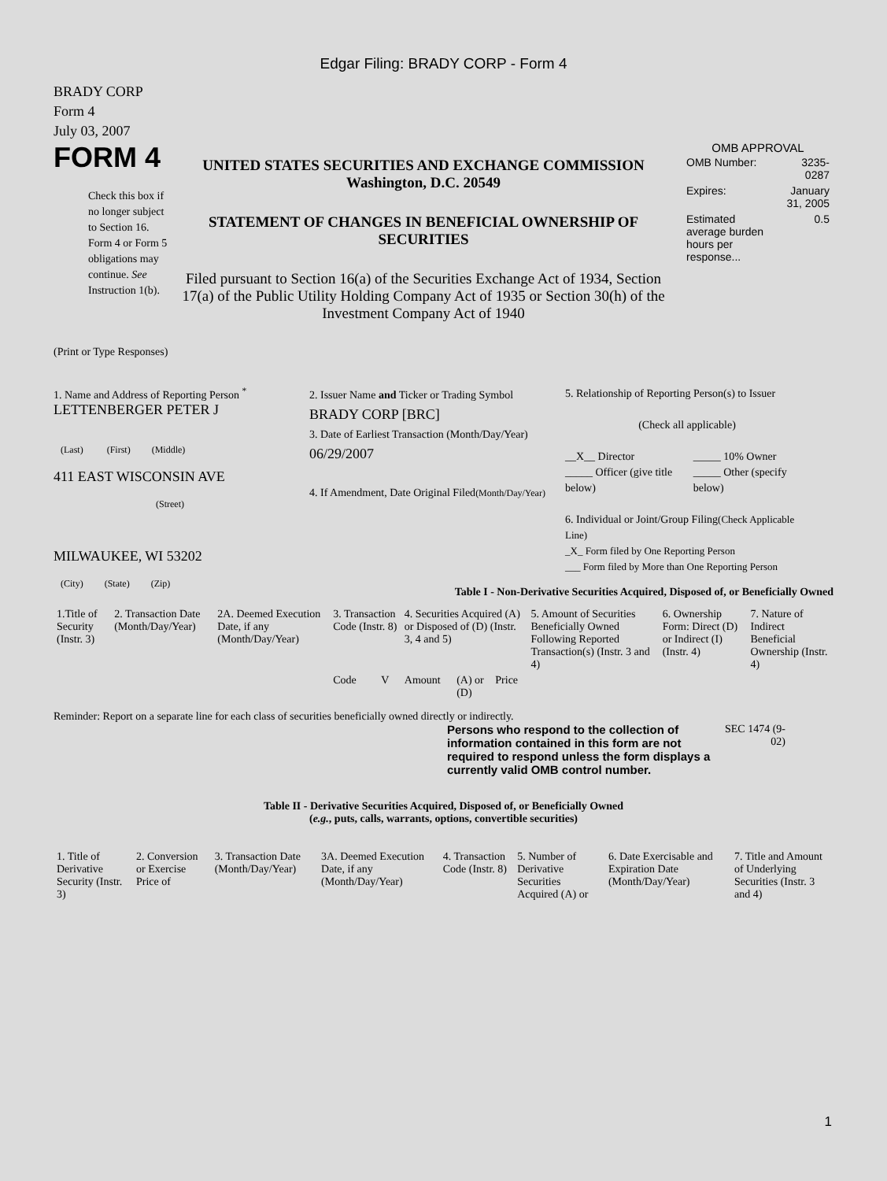Edgar Filing: BRADY CORP - Form 4
BRADY CORP
Form 4
July 03, 2007
FORM 4
Check this box if no longer subject to Section 16. Form 4 or Form 5 obligations may continue. See Instruction 1(b).
UNITED STATES SECURITIES AND EXCHANGE COMMISSION
Washington, D.C. 20549
STATEMENT OF CHANGES IN BENEFICIAL OWNERSHIP OF SECURITIES
Filed pursuant to Section 16(a) of the Securities Exchange Act of 1934, Section 17(a) of the Public Utility Holding Company Act of 1935 or Section 30(h) of the Investment Company Act of 1940
OMB APPROVAL
| OMB Number: | 3235-0287 |
| Expires: | January 31, 2005 |
| Estimated average burden hours per response... | 0.5 |
(Print or Type Responses)
1. Name and Address of Reporting Person <sup>*</sup>
LETTENBERGER PETER J
(Last) (First) (Middle)
411 EAST WISCONSIN AVE
(Street)
MILWAUKEE, WI 53202
(City) (State) (Zip)
2. Issuer Name and Ticker or Trading Symbol
BRADY CORP [BRC]
3. Date of Earliest Transaction (Month/Day/Year)
06/29/2007
4. If Amendment, Date Original Filed(Month/Day/Year)
5. Relationship of Reporting Person(s) to Issuer
(Check all applicable)
| __X__ Director _____ Officer (give title below) | _____ 10% Owner _____ Other (specify below) |
6. Individual or Joint/Group Filing(Check Applicable Line)
_X_ Form filed by One Reporting Person
___ Form filed by More than One Reporting Person
Table I - Non-Derivative Securities Acquired, Disposed of, or Beneficially Owned
| 1.Title of Security (Instr. 3) | 2. Transaction Date (Month/Day/Year) | 2A. Deemed Execution Date, if any (Month/Day/Year) | 3. Transaction Code (Instr. 8) | | 4. Securities Acquired (A) or Disposed of (D) (Instr. 3, 4 and 5) | | | 5. Amount of Securities Beneficially Owned Following Reported Transaction(s) (Instr. 3 and 4) | 6. Ownership Form: Direct (D) or Indirect (I) (Instr. 4) | 7. Nature of Indirect Beneficial Ownership (Instr. 4) |
| --- | --- | --- | --- | --- | --- | --- | --- | --- | --- | --- |
| | | | Code | V | Amount | (A) or (D) | Price | | | |
Reminder: Report on a separate line for each class of securities beneficially owned directly or indirectly.
Persons who respond to the collection of information contained in this form are not required to respond unless the form displays a currently valid OMB control number.
SEC 1474 (9-02)
Table II - Derivative Securities Acquired, Disposed of, or Beneficially Owned
(e.g., puts, calls, warrants, options, convertible securities)
| 1. Title of Derivative Security (Instr. 3) | 2. Conversion or Exercise Price of | 3. Transaction Date (Month/Day/Year) | 3A. Deemed Execution Date, if any (Month/Day/Year) | 4. Transaction Code (Instr. 8) | 5. Number of Derivative Securities Acquired (A) or | 6. Date Exercisable and Expiration Date (Month/Day/Year) | 7. Title and Amount of Underlying Securities (Instr. 3 and 4) |
| --- | --- | --- | --- | --- | --- | --- | --- |
1